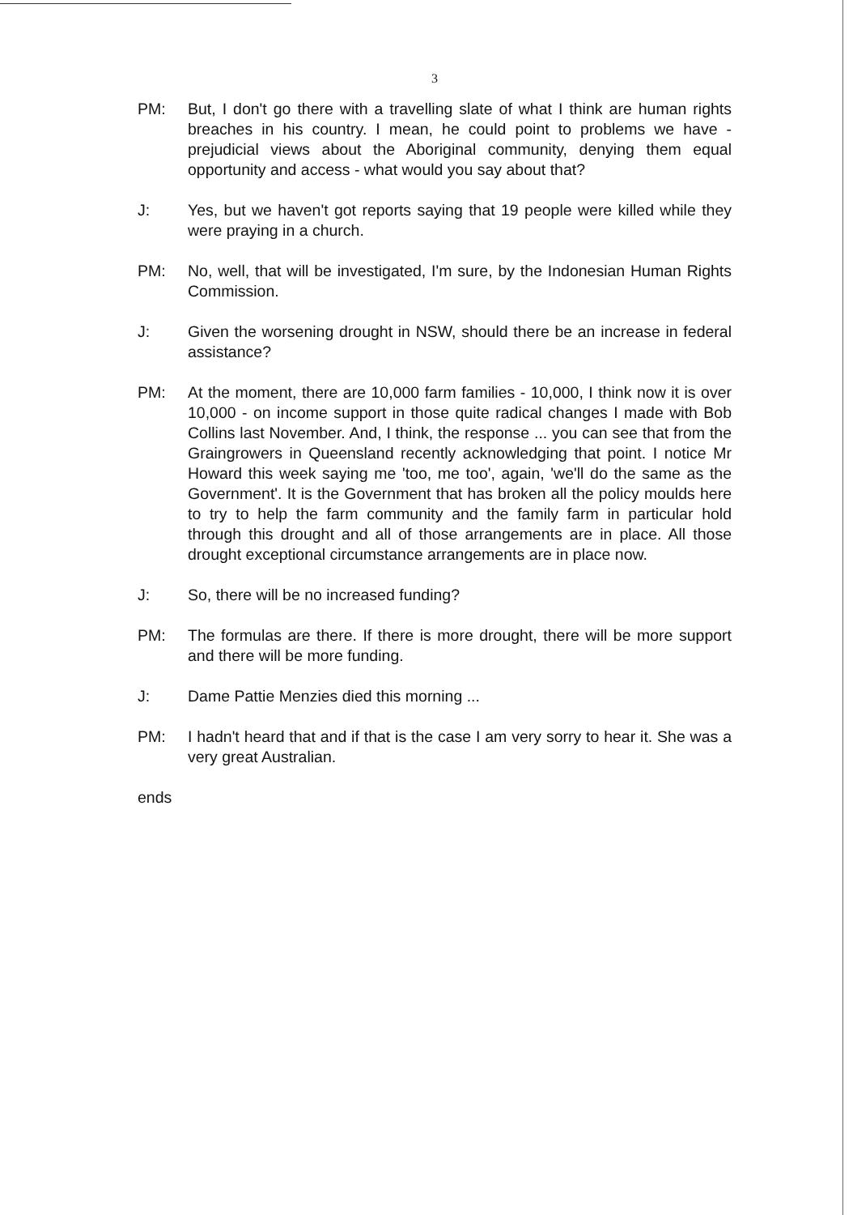3
PM: But, I don't go there with a travelling slate of what I think are human rights breaches in his country. I mean, he could point to problems we have - prejudicial views about the Aboriginal community, denying them equal opportunity and access - what would you say about that?
J: Yes, but we haven't got reports saying that 19 people were killed while they were praying in a church.
PM: No, well, that will be investigated, I'm sure, by the Indonesian Human Rights Commission.
J: Given the worsening drought in NSW, should there be an increase in federal assistance?
PM: At the moment, there are 10,000 farm families - 10,000, I think now it is over 10,000 - on income support in those quite radical changes I made with Bob Collins last November. And, I think, the response ... you can see that from the Graingrowers in Queensland recently acknowledging that point. I notice Mr Howard this week saying me 'too, me too', again, 'we'll do the same as the Government'. It is the Government that has broken all the policy moulds here to try to help the farm community and the family farm in particular hold through this drought and all of those arrangements are in place. All those drought exceptional circumstance arrangements are in place now.
J: So, there will be no increased funding?
PM: The formulas are there. If there is more drought, there will be more support and there will be more funding.
J: Dame Pattie Menzies died this morning ...
PM: I hadn't heard that and if that is the case I am very sorry to hear it. She was a very great Australian.
ends